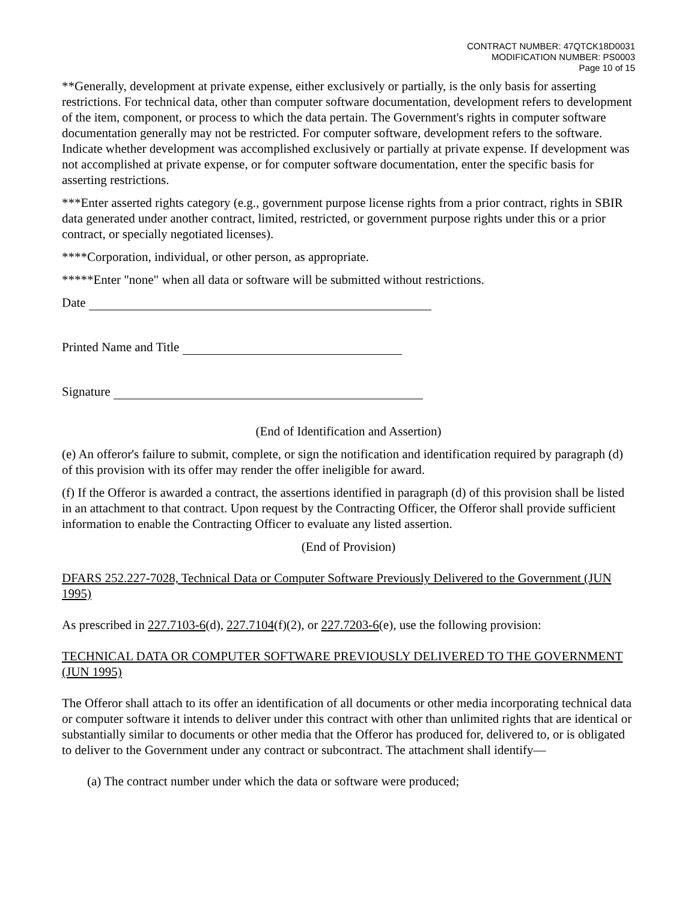CONTRACT NUMBER: 47QTCK18D0031
MODIFICATION NUMBER: PS0003
Page 10 of 15
**Generally, development at private expense, either exclusively or partially, is the only basis for asserting restrictions. For technical data, other than computer software documentation, development refers to development of the item, component, or process to which the data pertain. The Government's rights in computer software documentation generally may not be restricted. For computer software, development refers to the software. Indicate whether development was accomplished exclusively or partially at private expense. If development was not accomplished at private expense, or for computer software documentation, enter the specific basis for asserting restrictions.
***Enter asserted rights category (e.g., government purpose license rights from a prior contract, rights in SBIR data generated under another contract, limited, restricted, or government purpose rights under this or a prior contract, or specially negotiated licenses).
****Corporation, individual, or other person, as appropriate.
*****Enter "none" when all data or software will be submitted without restrictions.
Date
Printed Name and Title
Signature
(End of Identification and Assertion)
(e) An offeror's failure to submit, complete, or sign the notification and identification required by paragraph (d) of this provision with its offer may render the offer ineligible for award.
(f) If the Offeror is awarded a contract, the assertions identified in paragraph (d) of this provision shall be listed in an attachment to that contract. Upon request by the Contracting Officer, the Offeror shall provide sufficient information to enable the Contracting Officer to evaluate any listed assertion.
(End of Provision)
DFARS 252.227-7028, Technical Data or Computer Software Previously Delivered to the Government (JUN 1995)
As prescribed in 227.7103-6(d), 227.7104(f)(2), or 227.7203-6(e), use the following provision:
TECHNICAL DATA OR COMPUTER SOFTWARE PREVIOUSLY DELIVERED TO THE GOVERNMENT (JUN 1995)
The Offeror shall attach to its offer an identification of all documents or other media incorporating technical data or computer software it intends to deliver under this contract with other than unlimited rights that are identical or substantially similar to documents or other media that the Offeror has produced for, delivered to, or is obligated to deliver to the Government under any contract or subcontract. The attachment shall identify—
(a) The contract number under which the data or software were produced;